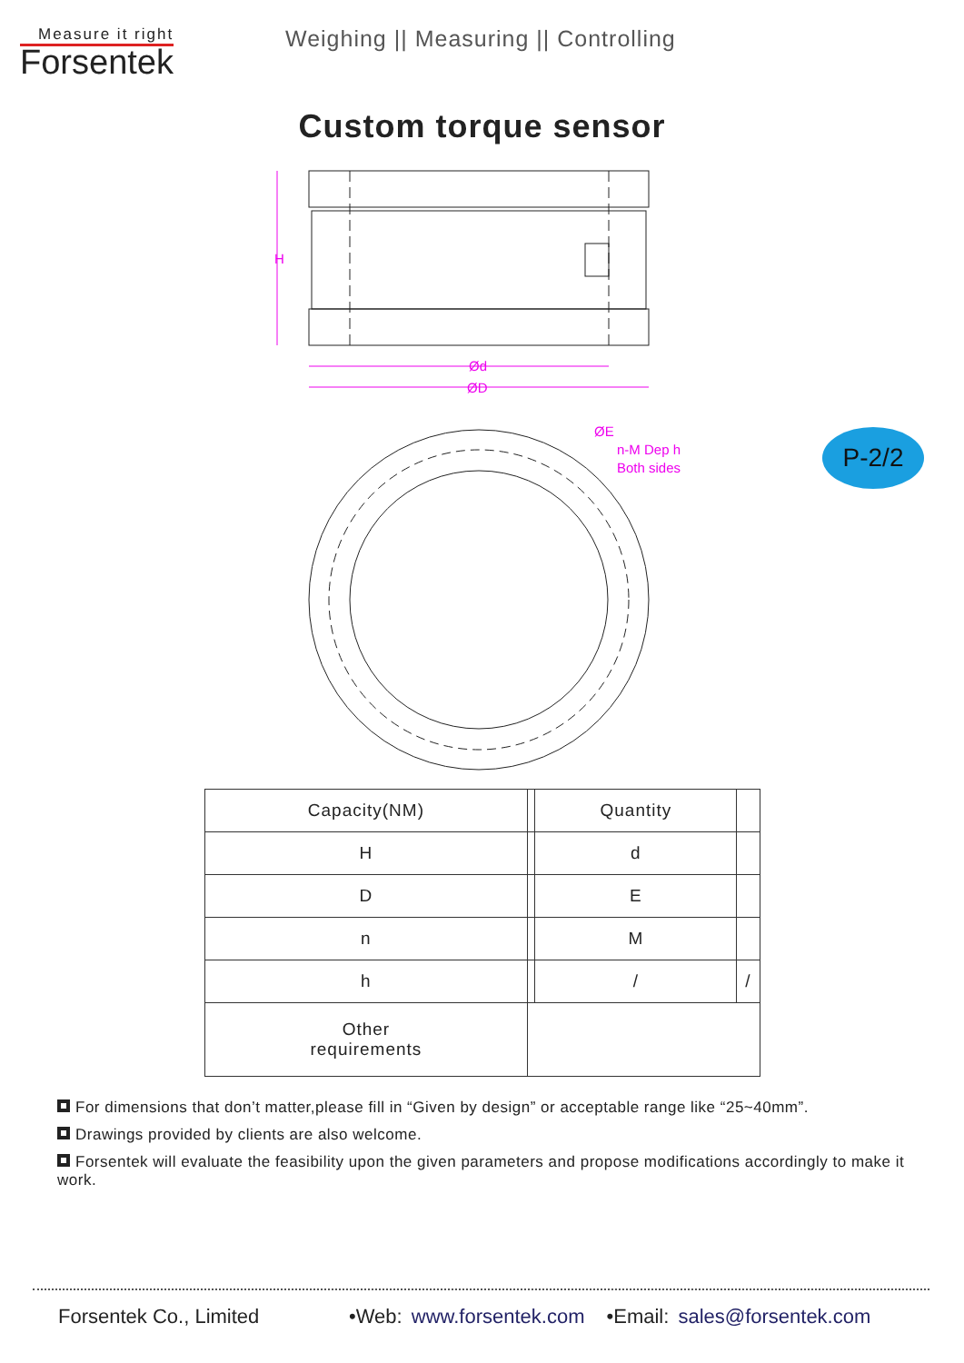Measure it right
Forsentek
Weighing || Measuring || Controlling
Custom torque sensor
H
Ød
ØD
ØE
n-M Dep h
Both sides
P-2/2
| Capacity(NM) | | Quantity | |
| H | | d | |
| D | | E | |
| n | | M | |
| h | | / | / |
| Other requirements | | | |
For dimensions that don’t matter,please fill in “Given by design” or acceptable range like “25~40mm”.
Drawings provided by clients are also welcome.
Forsentek will evaluate the feasibility upon the given parameters and propose modifications accordingly to make it work.
Forsentek Co., Limited •Web: www.forsentek.com •Email: sales@forsentek.com